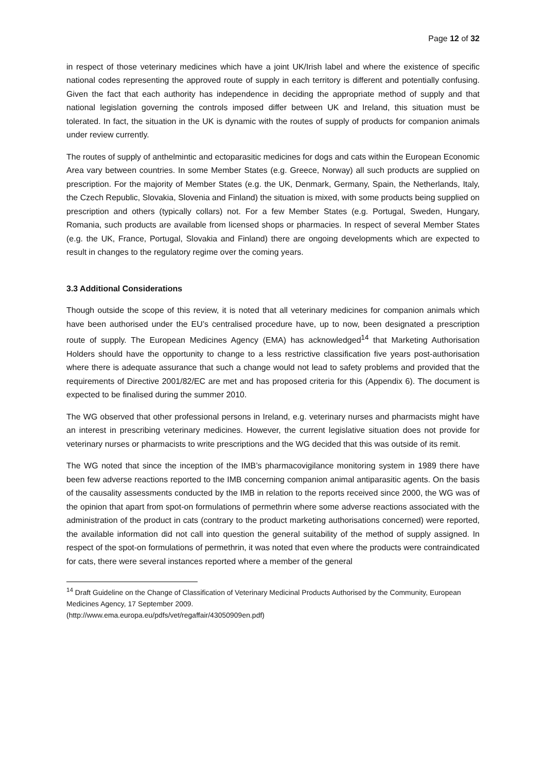Page 12 of 32
in respect of those veterinary medicines which have a joint UK/Irish label and where the existence of specific national codes representing the approved route of supply in each territory is different and potentially confusing. Given the fact that each authority has independence in deciding the appropriate method of supply and that national legislation governing the controls imposed differ between UK and Ireland, this situation must be tolerated. In fact, the situation in the UK is dynamic with the routes of supply of products for companion animals under review currently.
The routes of supply of anthelmintic and ectoparasitic medicines for dogs and cats within the European Economic Area vary between countries. In some Member States (e.g. Greece, Norway) all such products are supplied on prescription. For the majority of Member States (e.g. the UK, Denmark, Germany, Spain, the Netherlands, Italy, the Czech Republic, Slovakia, Slovenia and Finland) the situation is mixed, with some products being supplied on prescription and others (typically collars) not. For a few Member States (e.g. Portugal, Sweden, Hungary, Romania, such products are available from licensed shops or pharmacies. In respect of several Member States (e.g. the UK, France, Portugal, Slovakia and Finland) there are ongoing developments which are expected to result in changes to the regulatory regime over the coming years.
3.3 Additional Considerations
Though outside the scope of this review, it is noted that all veterinary medicines for companion animals which have been authorised under the EU’s centralised procedure have, up to now, been designated a prescription route of supply. The European Medicines Agency (EMA) has acknowledged<sup>14</sup> that Marketing Authorisation Holders should have the opportunity to change to a less restrictive classification five years post-authorisation where there is adequate assurance that such a change would not lead to safety problems and provided that the requirements of Directive 2001/82/EC are met and has proposed criteria for this (Appendix 6). The document is expected to be finalised during the summer 2010.
The WG observed that other professional persons in Ireland, e.g. veterinary nurses and pharmacists might have an interest in prescribing veterinary medicines. However, the current legislative situation does not provide for veterinary nurses or pharmacists to write prescriptions and the WG decided that this was outside of its remit.
The WG noted that since the inception of the IMB’s pharmacovigilance monitoring system in 1989 there have been few adverse reactions reported to the IMB concerning companion animal antiparasitic agents. On the basis of the causality assessments conducted by the IMB in relation to the reports received since 2000, the WG was of the opinion that apart from spot-on formulations of permethrin where some adverse reactions associated with the administration of the product in cats (contrary to the product marketing authorisations concerned) were reported, the available information did not call into question the general suitability of the method of supply assigned. In respect of the spot-on formulations of permethrin, it was noted that even where the products were contraindicated for cats, there were several instances reported where a member of the general
<sup>14</sup> Draft Guideline on the Change of Classification of Veterinary Medicinal Products Authorised by the Community, European Medicines Agency, 17 September 2009.
(http://www.ema.europa.eu/pdfs/vet/regaffair/43050909en.pdf)